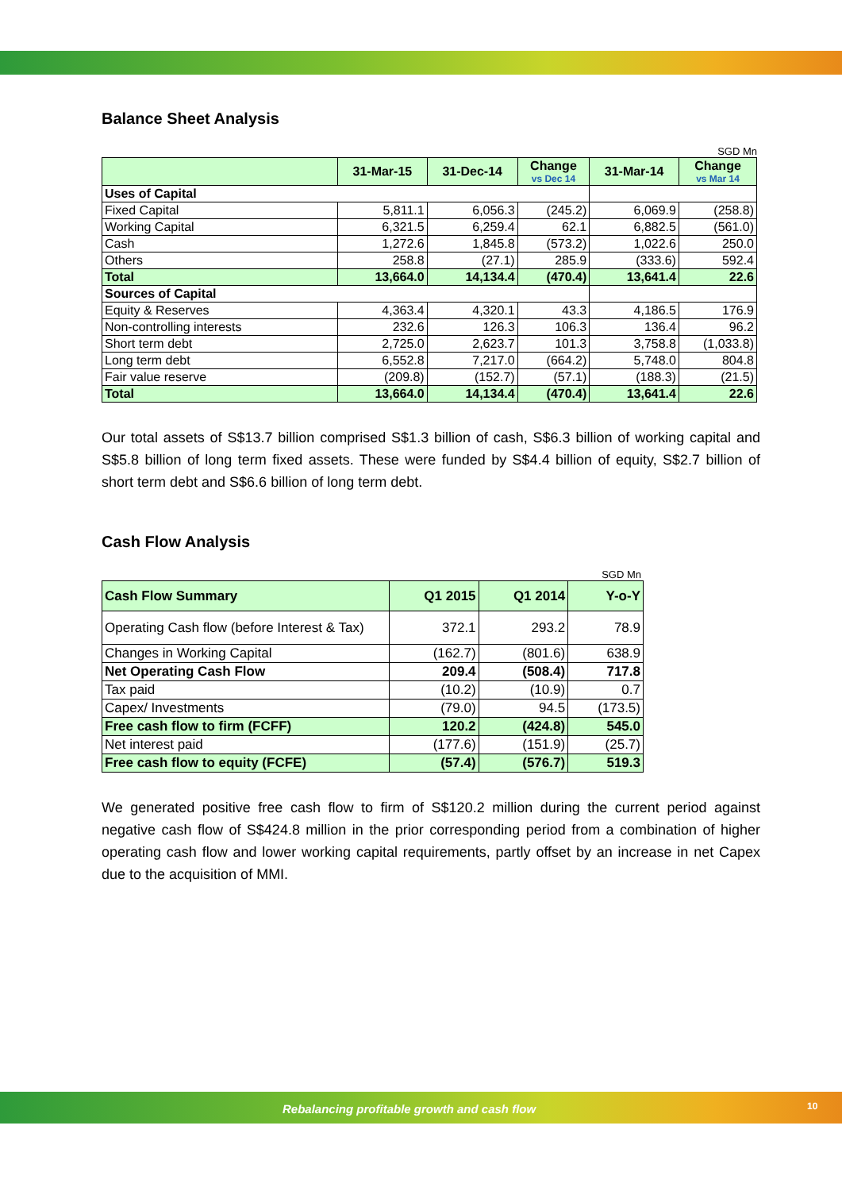Balance Sheet Analysis
SGD Mn
| | 31-Mar-15 | 31-Dec-14 | Change vs Dec 14 | 31-Mar-14 | Change vs Mar 14 |
| --- | --- | --- | --- | --- | --- |
| Uses of Capital | | | | | |
| Fixed Capital | 5,811.1 | 6,056.3 | (245.2) | 6,069.9 | (258.8) |
| Working Capital | 6,321.5 | 6,259.4 | 62.1 | 6,882.5 | (561.0) |
| Cash | 1,272.6 | 1,845.8 | (573.2) | 1,022.6 | 250.0 |
| Others | 258.8 | (27.1) | 285.9 | (333.6) | 592.4 |
| Total | 13,664.0 | 14,134.4 | (470.4) | 13,641.4 | 22.6 |
| Sources of Capital | | | | | |
| Equity & Reserves | 4,363.4 | 4,320.1 | 43.3 | 4,186.5 | 176.9 |
| Non-controlling interests | 232.6 | 126.3 | 106.3 | 136.4 | 96.2 |
| Short term debt | 2,725.0 | 2,623.7 | 101.3 | 3,758.8 | (1,033.8) |
| Long term debt | 6,552.8 | 7,217.0 | (664.2) | 5,748.0 | 804.8 |
| Fair value reserve | (209.8) | (152.7) | (57.1) | (188.3) | (21.5) |
| Total | 13,664.0 | 14,134.4 | (470.4) | 13,641.4 | 22.6 |
Our total assets of S$13.7 billion comprised S$1.3 billion of cash, S$6.3 billion of working capital and S$5.8 billion of long term fixed assets. These were funded by S$4.4 billion of equity, S$2.7 billion of short term debt and S$6.6 billion of long term debt.
Cash Flow Analysis
SGD Mn
| Cash Flow Summary | Q1 2015 | Q1 2014 | Y-o-Y |
| Operating Cash flow (before Interest & Tax) | 372.1 | 293.2 | 78.9 |
| Changes in Working Capital | (162.7) | (801.6) | 638.9 |
| Net Operating Cash Flow | 209.4 | (508.4) | 717.8 |
| Tax paid | (10.2) | (10.9) | 0.7 |
| Capex/ Investments | (79.0) | 94.5 | (173.5) |
| Free cash flow to firm (FCFF) | 120.2 | (424.8) | 545.0 |
| Net interest paid | (177.6) | (151.9) | (25.7) |
| Free cash flow to equity (FCFE) | (57.4) | (576.7) | 519.3 |
We generated positive free cash flow to firm of S$120.2 million during the current period against negative cash flow of S$424.8 million in the prior corresponding period from a combination of higher operating cash flow and lower working capital requirements, partly offset by an increase in net Capex due to the acquisition of MMI.
Rebalancing profitable growth and cash flow
10